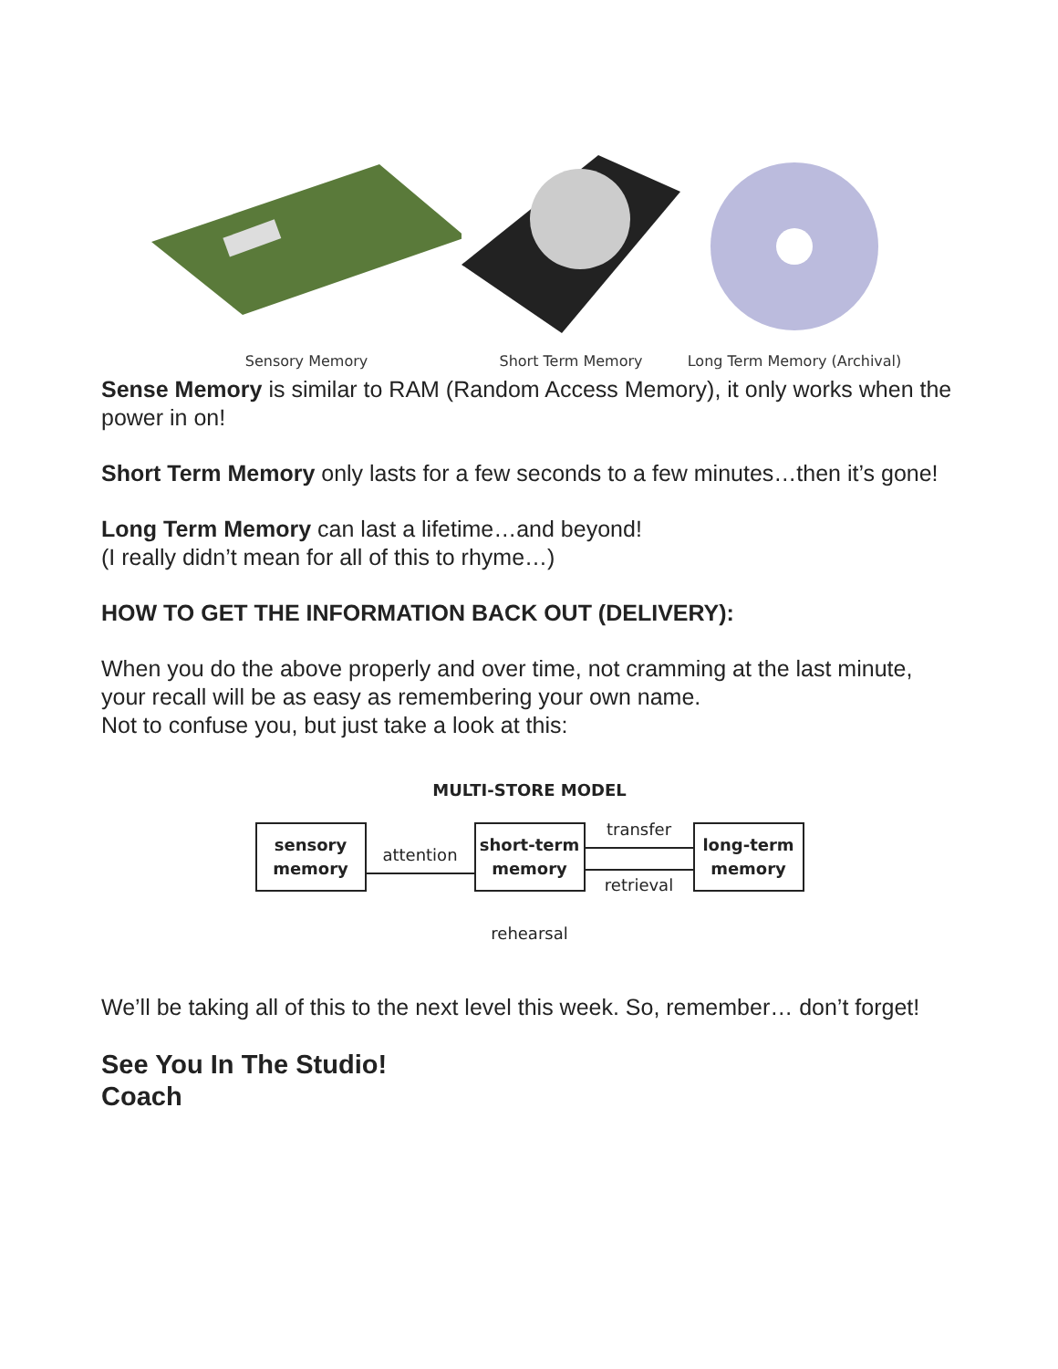Sensory Memory Short Term Memory Long Term Memory (Archival)
Sense Memory is similar to RAM (Random Access Memory), it only works when the power in on!
Short Term Memory only lasts for a few seconds to a few minutes…then it’s gone!
Long Term Memory can last a lifetime…and beyond!
(I really didn’t mean for all of this to rhyme…)
HOW TO GET THE INFORMATION BACK OUT (DELIVERY):
When you do the above properly and over time, not cramming at the last minute, your recall will be as easy as remembering your own name.
Not to confuse you, but just take a look at this:
MULTI-STORE MODEL
sensory
memory
attention
short-term
memory
transfer
retrieval
long-term
memory
rehearsal
We’ll be taking all of this to the next level this week. So, remember… don’t forget!
See You In The Studio!
Coach